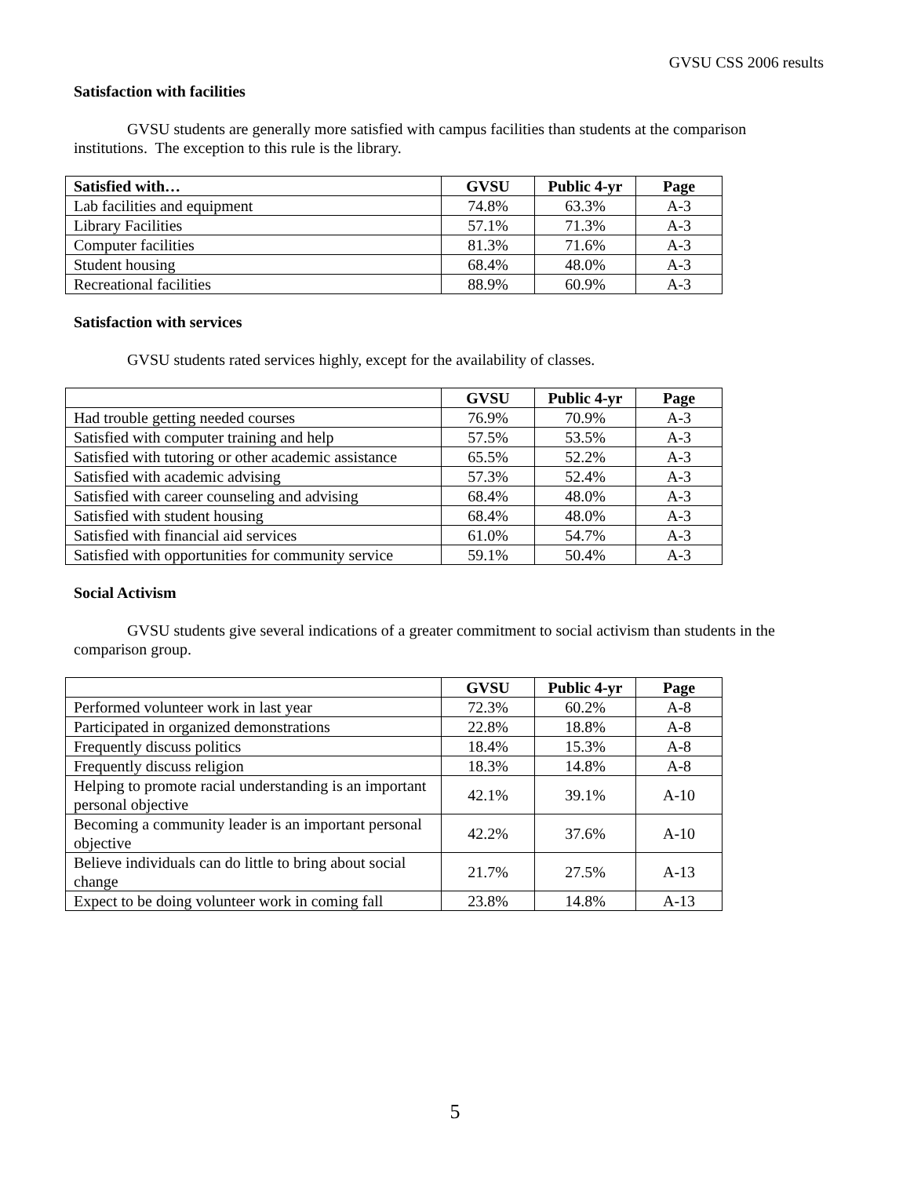GVSU CSS 2006 results
Satisfaction with facilities
GVSU students are generally more satisfied with campus facilities than students at the comparison institutions. The exception to this rule is the library.
| Satisfied with… | GVSU | Public 4-yr | Page |
| --- | --- | --- | --- |
| Lab facilities and equipment | 74.8% | 63.3% | A-3 |
| Library Facilities | 57.1% | 71.3% | A-3 |
| Computer facilities | 81.3% | 71.6% | A-3 |
| Student housing | 68.4% | 48.0% | A-3 |
| Recreational facilities | 88.9% | 60.9% | A-3 |
Satisfaction with services
GVSU students rated services highly, except for the availability of classes.
| | GVSU | Public 4-yr | Page |
| --- | --- | --- | --- |
| Had trouble getting needed courses | 76.9% | 70.9% | A-3 |
| Satisfied with computer training and help | 57.5% | 53.5% | A-3 |
| Satisfied with tutoring or other academic assistance | 65.5% | 52.2% | A-3 |
| Satisfied with academic advising | 57.3% | 52.4% | A-3 |
| Satisfied with career counseling and advising | 68.4% | 48.0% | A-3 |
| Satisfied with student housing | 68.4% | 48.0% | A-3 |
| Satisfied with financial aid services | 61.0% | 54.7% | A-3 |
| Satisfied with opportunities for community service | 59.1% | 50.4% | A-3 |
Social Activism
GVSU students give several indications of a greater commitment to social activism than students in the comparison group.
| | GVSU | Public 4-yr | Page |
| --- | --- | --- | --- |
| Performed volunteer work in last year | 72.3% | 60.2% | A-8 |
| Participated in organized demonstrations | 22.8% | 18.8% | A-8 |
| Frequently discuss politics | 18.4% | 15.3% | A-8 |
| Frequently discuss religion | 18.3% | 14.8% | A-8 |
| Helping to promote racial understanding is an important personal objective | 42.1% | 39.1% | A-10 |
| Becoming a community leader is an important personal objective | 42.2% | 37.6% | A-10 |
| Believe individuals can do little to bring about social change | 21.7% | 27.5% | A-13 |
| Expect to be doing volunteer work in coming fall | 23.8% | 14.8% | A-13 |
5